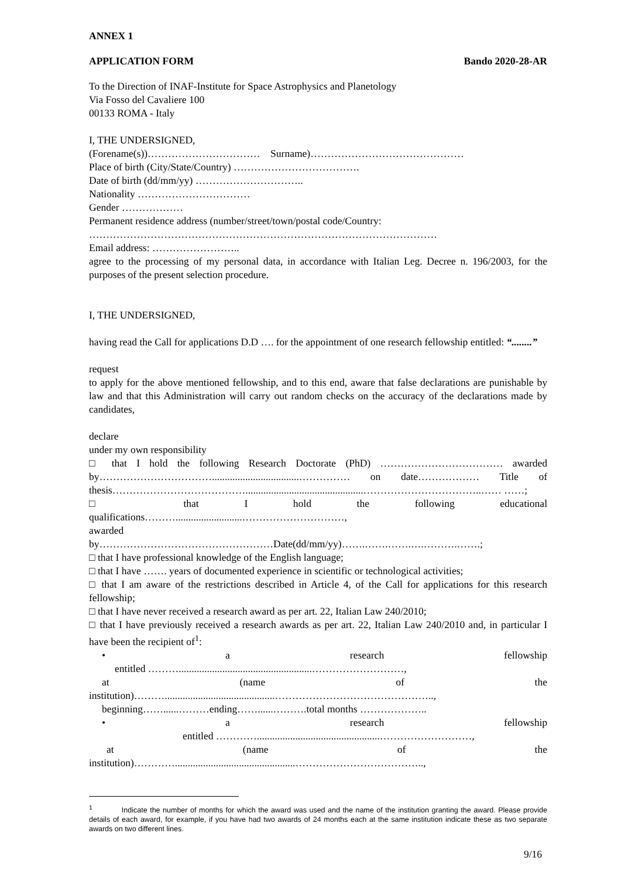ANNEX 1
APPLICATION FORM Bando 2020-28-AR
To the Direction of INAF-Institute for Space Astrophysics and Planetology
Via Fosso del Cavaliere 100
00133 ROMA - Italy
I, THE UNDERSIGNED,
(Forename(s))…………………………… Surname)………………………………………
Place of birth (City/State/Country) ……………………………….
Date of birth (dd/mm/yy) …………………………..
Nationality ……………………………
Gender ………………
Permanent residence address (number/street/town/postal code/Country:
…………………………………………………………………………………………
Email address: ……………………..
agree to the processing of my personal data, in accordance with Italian Leg. Decree n. 196/2003, for the purposes of the present selection procedure.
I, THE UNDERSIGNED,
having read the Call for applications D.D …. for the appointment of one research fellowship entitled: “........”
request
to apply for the above mentioned fellowship, and to this end, aware that false declarations are punishable by law and that this Administration will carry out random checks on the accuracy of the declarations made by candidates,
declare
under my own responsibility
□ that I hold the following Research Doctorate (PhD) ……………………………… awarded by……………………………..................................…………… on date……………… Title of thesis…………………………………..............................................……………………………..…… ……;
□ that I hold the following educational
qualifications………..........................…………………………,
awarded
by……………………………………………Date(dd/mm/yy)…….…….…….….……….…….;
□ that I have professional knowledge of the English language;
□ that I have ……. years of documented experience in scientific or technological activities;
□ that I am aware of the restrictions described in Article 4, of the Call for applications for this research fellowship;
□ that I have never received a research award as per art. 22, Italian Law 240/2010;
□ that I have previously received a research awards as per art. 22, Italian Law 240/2010 and, in particular I have been the recipient of<sup>1</sup>:
• a research fellowship
entitled ………....................................................………………………,
at (name of the
institution)………...........................................………………………………………..,
beginning……......………ending……......……….total months ………………..
• a research fellowship
entitled …………................................................………………………,
at (name of the
institution)…………...............................................………………………………..,
<sup>1</sup> Indicate the number of months for which the award was used and the name of the institution granting the award. Please provide details of each award, for example, if you have had two awards of 24 months each at the same institution indicate these as two separate awards on two different lines.
9/16